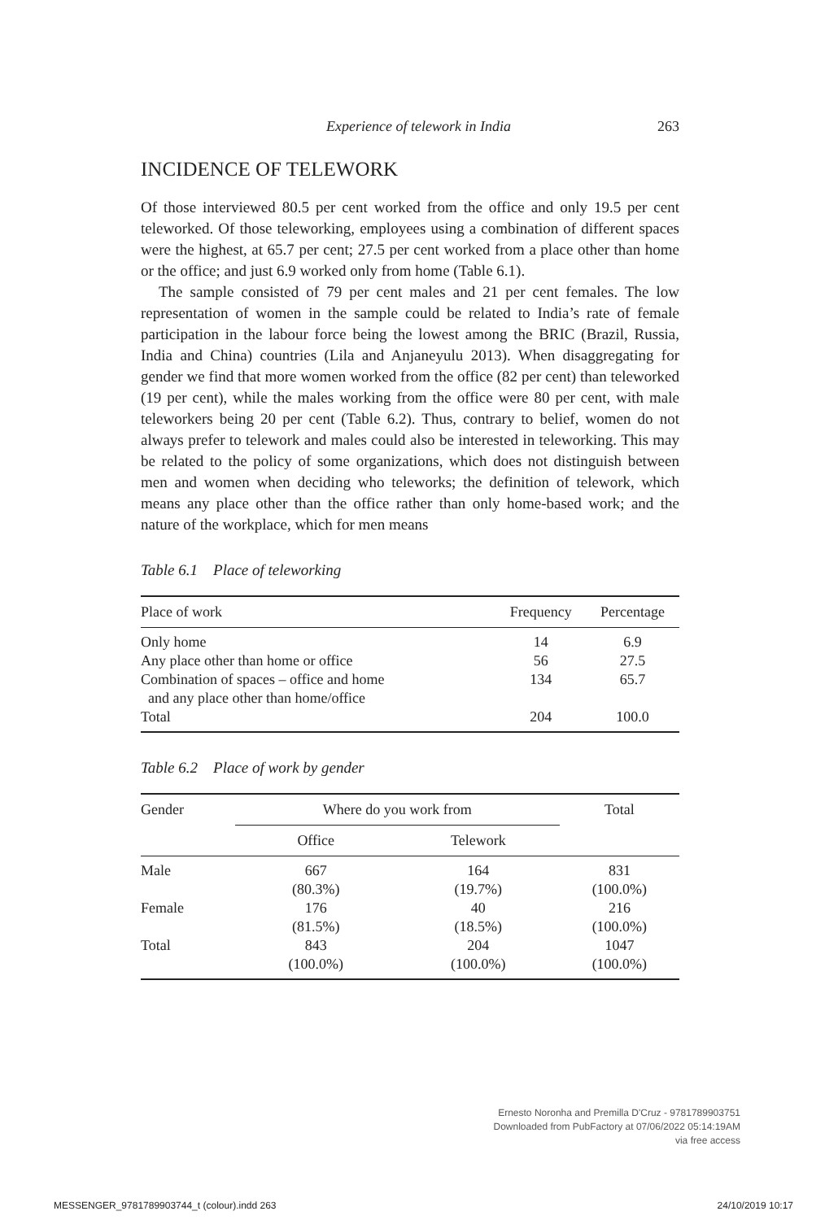Experience of telework in India 263
INCIDENCE OF TELEWORK
Of those interviewed 80.5 per cent worked from the office and only 19.5 per cent teleworked. Of those teleworking, employees using a combination of different spaces were the highest, at 65.7 per cent; 27.5 per cent worked from a place other than home or the office; and just 6.9 worked only from home (Table 6.1).
The sample consisted of 79 per cent males and 21 per cent females. The low representation of women in the sample could be related to India’s rate of female participation in the labour force being the lowest among the BRIC (Brazil, Russia, India and China) countries (Lila and Anjaneyulu 2013). When disaggregating for gender we find that more women worked from the office (82 per cent) than teleworked (19 per cent), while the males working from the office were 80 per cent, with male teleworkers being 20 per cent (Table 6.2). Thus, contrary to belief, women do not always prefer to telework and males could also be interested in teleworking. This may be related to the policy of some organizations, which does not distinguish between men and women when deciding who teleworks; the definition of telework, which means any place other than the office rather than only home-based work; and the nature of the workplace, which for men means
Table 6.1 Place of teleworking
| Place of work | Frequency | Percentage |
| --- | --- | --- |
| Only home | 14 | 6.9 |
| Any place other than home or office | 56 | 27.5 |
| Combination of spaces – office and home and any place other than home/office | 134 | 65.7 |
| Total | 204 | 100.0 |
Table 6.2 Place of work by gender
| Gender | Where do you work from | | Total |
| --- | --- | --- | --- |
| | Office | Telework | |
| Male | 667 (80.3%) | 164 (19.7%) | 831 (100.0%) |
| Female | 176 (81.5%) | 40 (18.5%) | 216 (100.0%) |
| Total | 843 (100.0%) | 204 (100.0%) | 1047 (100.0%) |
Ernesto Noronha and Premilla D'Cruz - 9781789903751
Downloaded from PubFactory at 07/06/2022 05:14:19AM
via free access
MESSENGER_9781789903744_t (colour).indd 263 24/10/2019 10:17